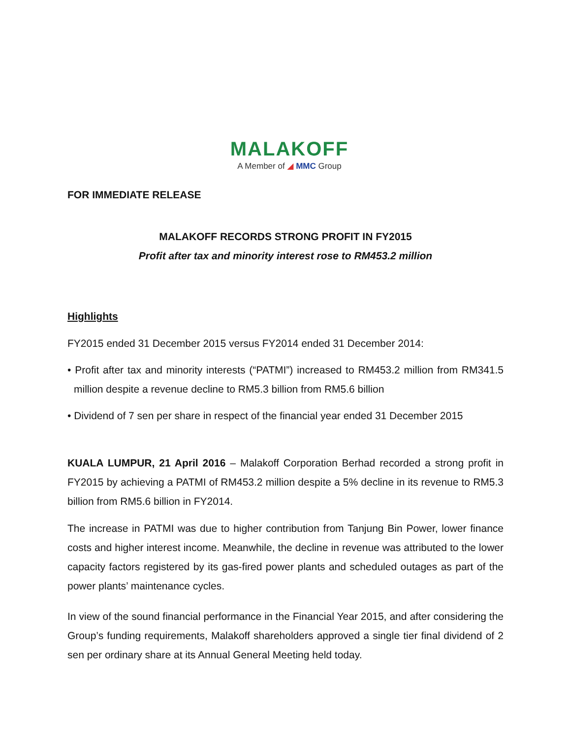MALAKOFF
A Member of ◢ MMC Group
FOR IMMEDIATE RELEASE
MALAKOFF RECORDS STRONG PROFIT IN FY2015
Profit after tax and minority interest rose to RM453.2 million
Highlights
FY2015 ended 31 December 2015 versus FY2014 ended 31 December 2014:
• Profit after tax and minority interests (“PATMI”) increased to RM453.2 million from RM341.5 million despite a revenue decline to RM5.3 billion from RM5.6 billion
• Dividend of 7 sen per share in respect of the financial year ended 31 December 2015
KUALA LUMPUR, 21 April 2016 – Malakoff Corporation Berhad recorded a strong profit in FY2015 by achieving a PATMI of RM453.2 million despite a 5% decline in its revenue to RM5.3 billion from RM5.6 billion in FY2014.
The increase in PATMI was due to higher contribution from Tanjung Bin Power, lower finance costs and higher interest income. Meanwhile, the decline in revenue was attributed to the lower capacity factors registered by its gas-fired power plants and scheduled outages as part of the power plants’ maintenance cycles.
In view of the sound financial performance in the Financial Year 2015, and after considering the Group’s funding requirements, Malakoff shareholders approved a single tier final dividend of 2 sen per ordinary share at its Annual General Meeting held today.